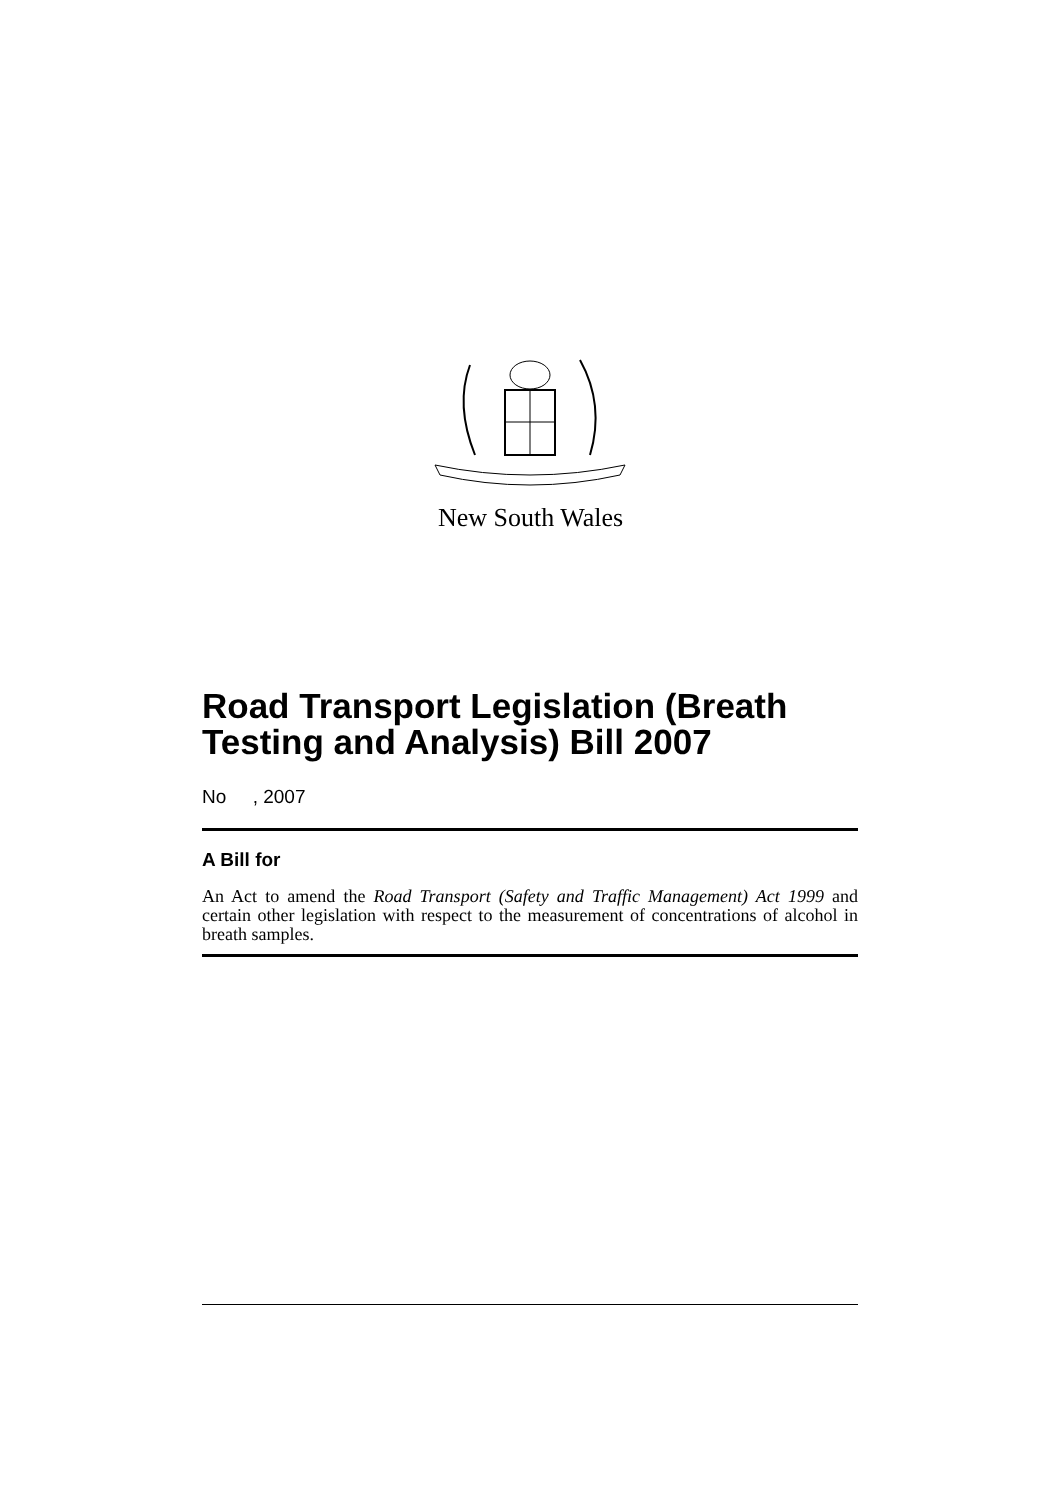New South Wales
Road Transport Legislation (Breath Testing and Analysis) Bill 2007
No , 2007
A Bill for
An Act to amend the Road Transport (Safety and Traffic Management) Act 1999 and certain other legislation with respect to the measurement of concentrations of alcohol in breath samples.